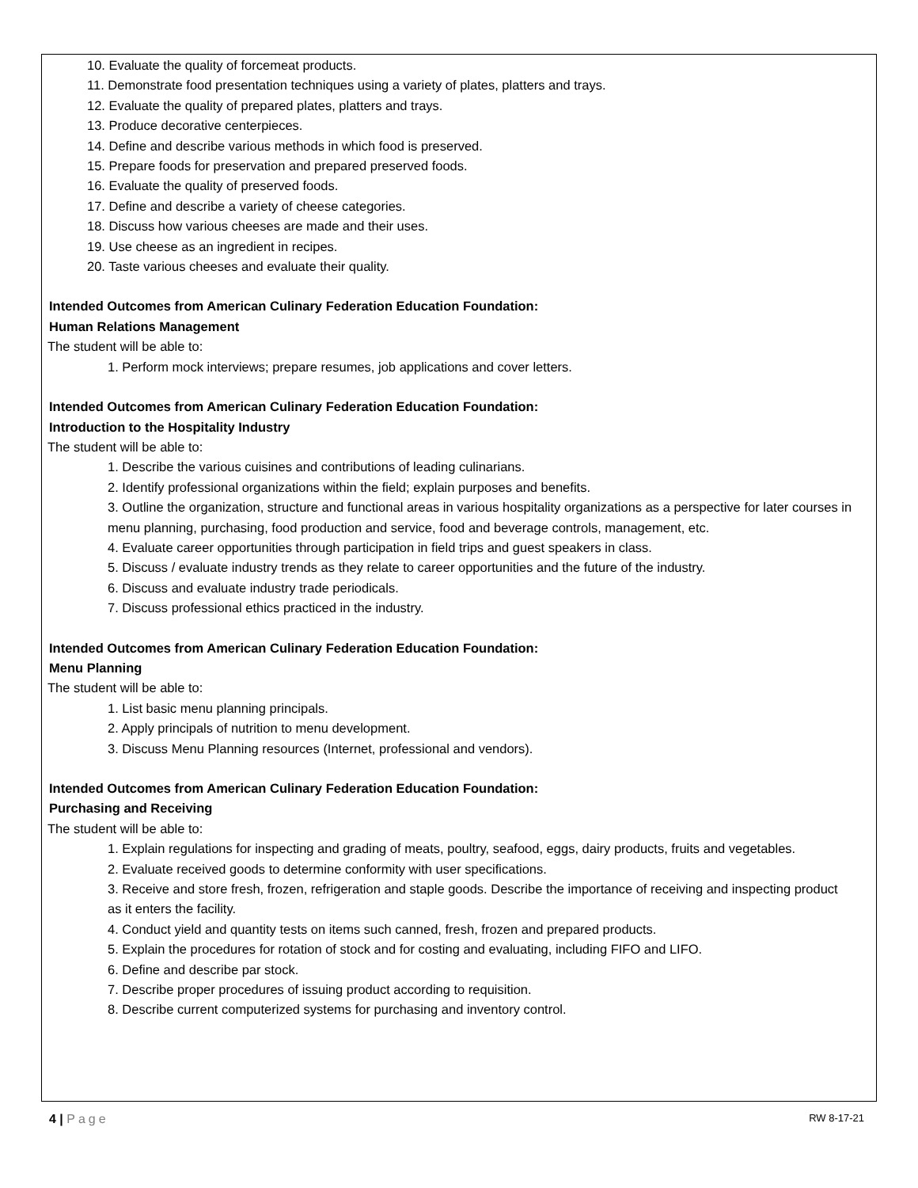10. Evaluate the quality of forcemeat products.
11. Demonstrate food presentation techniques using a variety of plates, platters and trays.
12. Evaluate the quality of prepared plates, platters and trays.
13. Produce decorative centerpieces.
14. Define and describe various methods in which food is preserved.
15. Prepare foods for preservation and prepared preserved foods.
16. Evaluate the quality of preserved foods.
17. Define and describe a variety of cheese categories.
18. Discuss how various cheeses are made and their uses.
19. Use cheese as an ingredient in recipes.
20. Taste various cheeses and evaluate their quality.
Intended Outcomes from American Culinary Federation Education Foundation:
Human Relations Management
The student will be able to:
1. Perform mock interviews; prepare resumes, job applications and cover letters.
Intended Outcomes from American Culinary Federation Education Foundation:
Introduction to the Hospitality Industry
The student will be able to:
1. Describe the various cuisines and contributions of leading culinarians.
2. Identify professional organizations within the field; explain purposes and benefits.
3. Outline the organization, structure and functional areas in various hospitality organizations as a perspective for later courses in menu planning, purchasing, food production and service, food and beverage controls, management, etc.
4. Evaluate career opportunities through participation in field trips and guest speakers in class.
5. Discuss / evaluate industry trends as they relate to career opportunities and the future of the industry.
6. Discuss and evaluate industry trade periodicals.
7. Discuss professional ethics practiced in the industry.
Intended Outcomes from American Culinary Federation Education Foundation:
Menu Planning
The student will be able to:
1. List basic menu planning principals.
2. Apply principals of nutrition to menu development.
3. Discuss Menu Planning resources (Internet, professional and vendors).
Intended Outcomes from American Culinary Federation Education Foundation:
Purchasing and Receiving
The student will be able to:
1. Explain regulations for inspecting and grading of meats, poultry, seafood, eggs, dairy products, fruits and vegetables.
2. Evaluate received goods to determine conformity with user specifications.
3. Receive and store fresh, frozen, refrigeration and staple goods. Describe the importance of receiving and inspecting product as it enters the facility.
4. Conduct yield and quantity tests on items such canned, fresh, frozen and prepared products.
5. Explain the procedures for rotation of stock and for costing and evaluating, including FIFO and LIFO.
6. Define and describe par stock.
7. Describe proper procedures of issuing product according to requisition.
8. Describe current computerized systems for purchasing and inventory control.
4 | Page RW 8-17-21